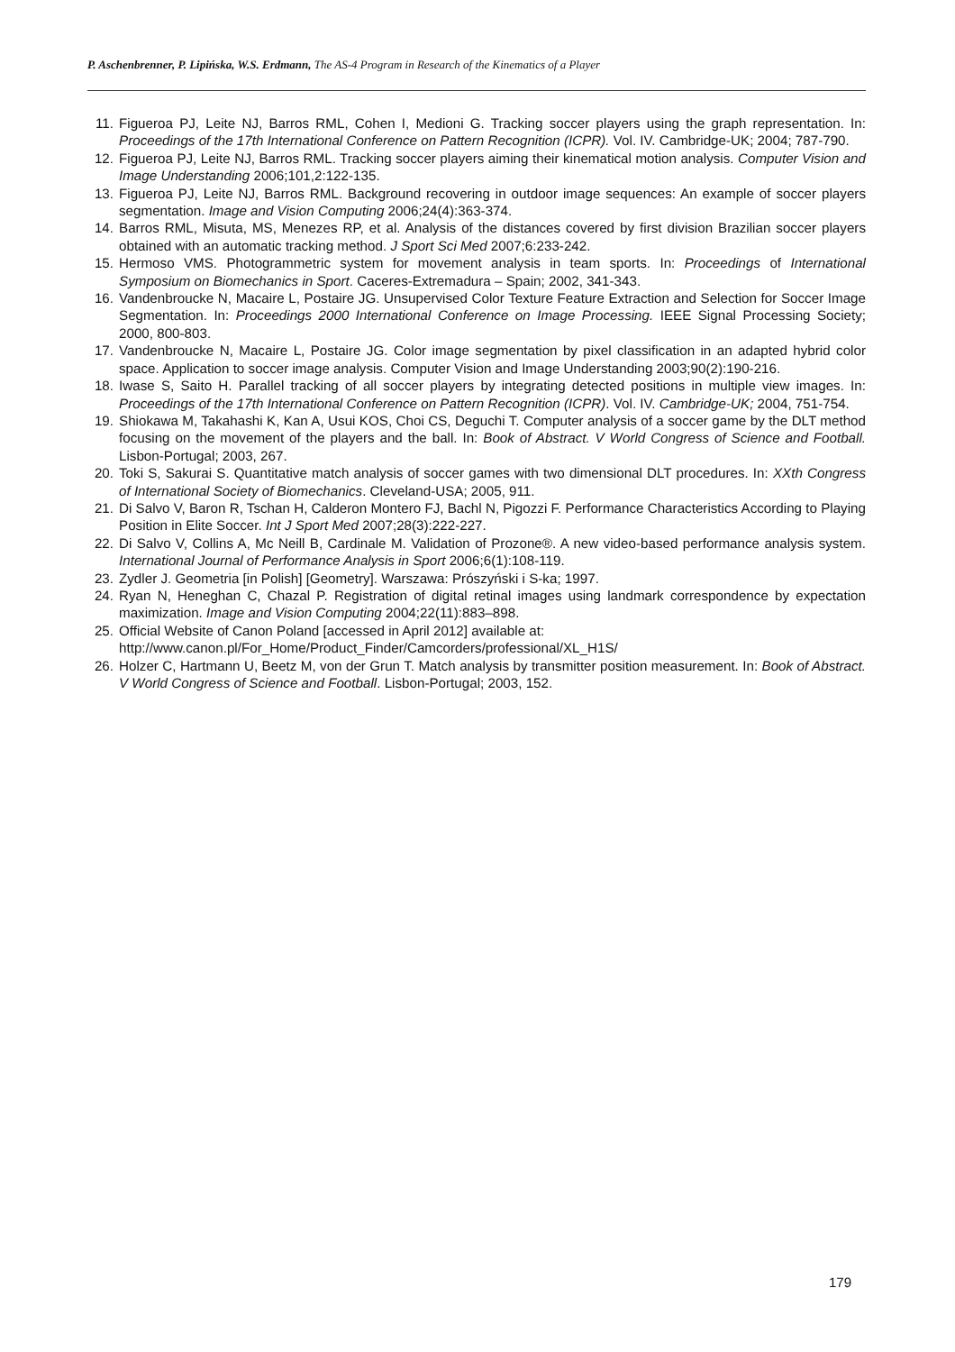P. Aschenbrenner, P. Lipińska, W.S. Erdmann, The AS-4 Program in Research of the Kinematics of a Player
11. Figueroa PJ, Leite NJ, Barros RML, Cohen I, Medioni G. Tracking soccer players using the graph representation. In: Proceedings of the 17th International Conference on Pattern Recognition (ICPR). Vol. IV. Cambridge-UK; 2004; 787-790.
12. Figueroa PJ, Leite NJ, Barros RML. Tracking soccer players aiming their kinematical motion analysis. Computer Vision and Image Understanding 2006;101,2:122-135.
13. Figueroa PJ, Leite NJ, Barros RML. Background recovering in outdoor image sequences: An example of soccer players segmentation. Image and Vision Computing 2006;24(4):363-374.
14. Barros RML, Misuta, MS, Menezes RP, et al. Analysis of the distances covered by first division Brazilian soccer players obtained with an automatic tracking method. J Sport Sci Med 2007;6:233-242.
15. Hermoso VMS. Photogrammetric system for movement analysis in team sports. In: Proceedings of International Symposium on Biomechanics in Sport. Caceres-Extremadura – Spain; 2002, 341-343.
16. Vandenbroucke N, Macaire L, Postaire JG. Unsupervised Color Texture Feature Extraction and Selection for Soccer Image Segmentation. In: Proceedings 2000 International Conference on Image Processing. IEEE Signal Processing Society; 2000, 800-803.
17. Vandenbroucke N, Macaire L, Postaire JG. Color image segmentation by pixel classification in an adapted hybrid color space. Application to soccer image analysis. Computer Vision and Image Understanding 2003;90(2):190-216.
18. Iwase S, Saito H. Parallel tracking of all soccer players by integrating detected positions in multiple view images. In: Proceedings of the 17th International Conference on Pattern Recognition (ICPR). Vol. IV. Cambridge-UK; 2004, 751-754.
19. Shiokawa M, Takahashi K, Kan A, Usui KOS, Choi CS, Deguchi T. Computer analysis of a soccer game by the DLT method focusing on the movement of the players and the ball. In: Book of Abstract. V World Congress of Science and Football. Lisbon-Portugal; 2003, 267.
20. Toki S, Sakurai S. Quantitative match analysis of soccer games with two dimensional DLT procedures. In: XXth Congress of International Society of Biomechanics. Cleveland-USA; 2005, 911.
21. Di Salvo V, Baron R, Tschan H, Calderon Montero FJ, Bachl N, Pigozzi F. Performance Characteristics According to Playing Position in Elite Soccer. Int J Sport Med 2007;28(3):222-227.
22. Di Salvo V, Collins A, Mc Neill B, Cardinale M. Validation of Prozone®. A new video-based performance analysis system. International Journal of Performance Analysis in Sport 2006;6(1):108-119.
23. Zydler J. Geometria [in Polish] [Geometry]. Warszawa: Prószyński i S-ka; 1997.
24. Ryan N, Heneghan C, Chazal P. Registration of digital retinal images using landmark correspondence by expectation maximization. Image and Vision Computing 2004;22(11):883–898.
25. Official Website of Canon Poland [accessed in April 2012] available at:
http://www.canon.pl/For_Home/Product_Finder/Camcorders/professional/XL_H1S/
26. Holzer C, Hartmann U, Beetz M, von der Grun T. Match analysis by transmitter position measurement. In: Book of Abstract. V World Congress of Science and Football. Lisbon-Portugal; 2003, 152.
179